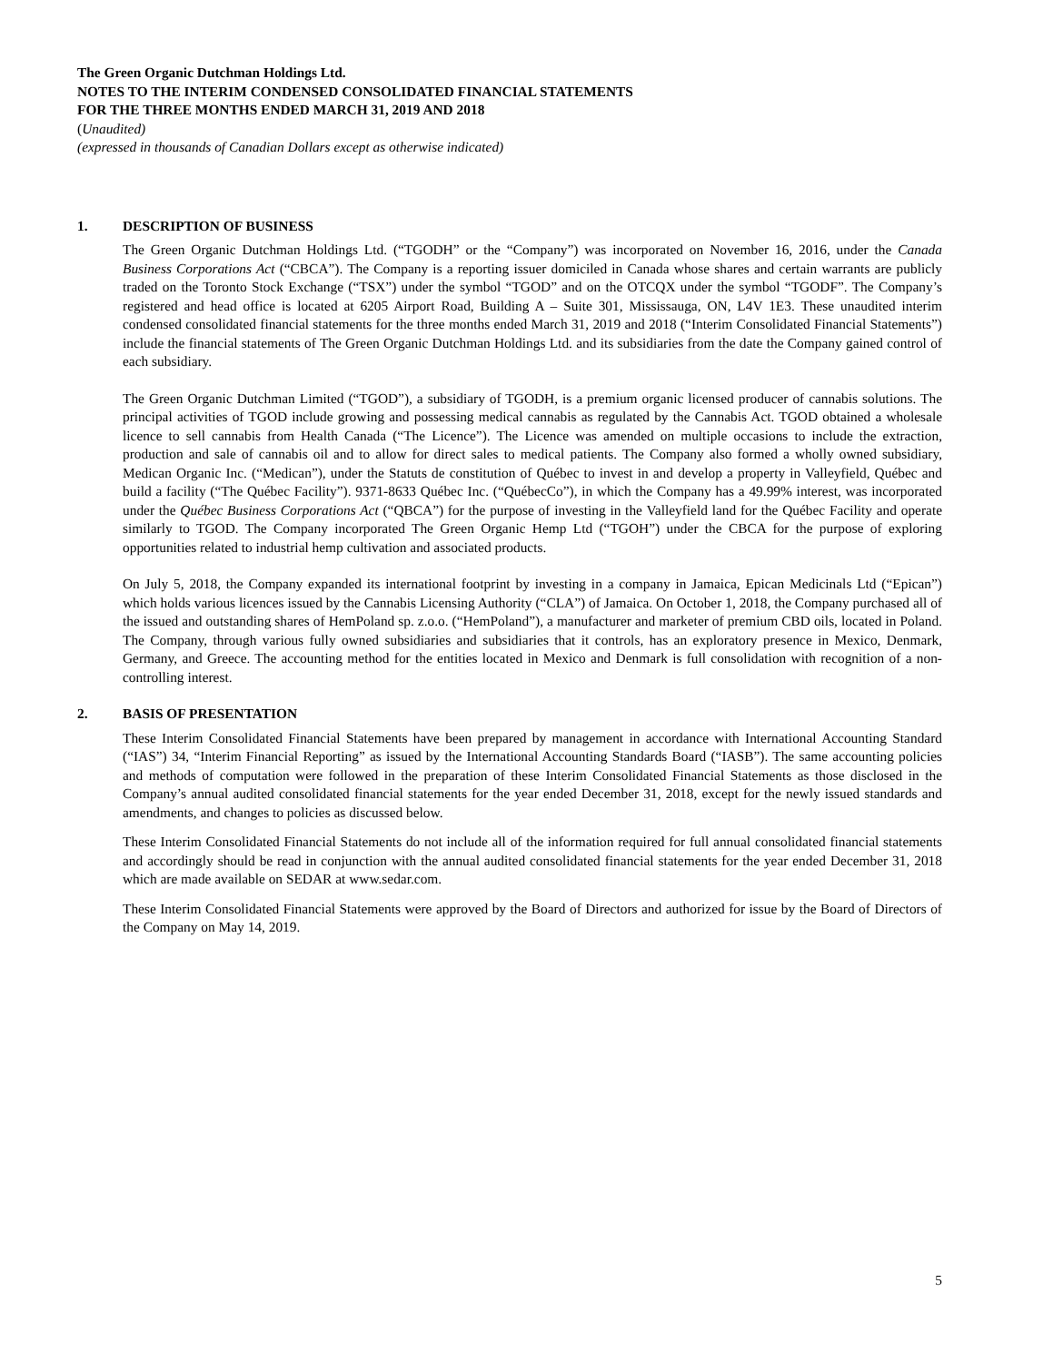The Green Organic Dutchman Holdings Ltd.
NOTES TO THE INTERIM CONDENSED CONSOLIDATED FINANCIAL STATEMENTS
FOR THE THREE MONTHS ENDED MARCH 31, 2019 AND 2018
(Unaudited)
(expressed in thousands of Canadian Dollars except as otherwise indicated)
1. DESCRIPTION OF BUSINESS
The Green Organic Dutchman Holdings Ltd. (“TGODH” or the “Company”) was incorporated on November 16, 2016, under the Canada Business Corporations Act (“CBCA”). The Company is a reporting issuer domiciled in Canada whose shares and certain warrants are publicly traded on the Toronto Stock Exchange (“TSX”) under the symbol “TGOD” and on the OTCQX under the symbol “TGODF”. The Company’s registered and head office is located at 6205 Airport Road, Building A – Suite 301, Mississauga, ON, L4V 1E3. These unaudited interim condensed consolidated financial statements for the three months ended March 31, 2019 and 2018 (“Interim Consolidated Financial Statements”) include the financial statements of The Green Organic Dutchman Holdings Ltd. and its subsidiaries from the date the Company gained control of each subsidiary.
The Green Organic Dutchman Limited (“TGOD”), a subsidiary of TGODH, is a premium organic licensed producer of cannabis solutions. The principal activities of TGOD include growing and possessing medical cannabis as regulated by the Cannabis Act. TGOD obtained a wholesale licence to sell cannabis from Health Canada (“The Licence”). The Licence was amended on multiple occasions to include the extraction, production and sale of cannabis oil and to allow for direct sales to medical patients. The Company also formed a wholly owned subsidiary, Medican Organic Inc. (“Medican”), under the Statuts de constitution of Québec to invest in and develop a property in Valleyfield, Québec and build a facility (“The Québec Facility”). 9371-8633 Québec Inc. (“QuébecCo”), in which the Company has a 49.99% interest, was incorporated under the Québec Business Corporations Act (“QBCA”) for the purpose of investing in the Valleyfield land for the Québec Facility and operate similarly to TGOD. The Company incorporated The Green Organic Hemp Ltd (“TGOH”) under the CBCA for the purpose of exploring opportunities related to industrial hemp cultivation and associated products.
On July 5, 2018, the Company expanded its international footprint by investing in a company in Jamaica, Epican Medicinals Ltd (“Epican”) which holds various licences issued by the Cannabis Licensing Authority (“CLA”) of Jamaica. On October 1, 2018, the Company purchased all of the issued and outstanding shares of HemPoland sp. z.o.o. (“HemPoland”), a manufacturer and marketer of premium CBD oils, located in Poland. The Company, through various fully owned subsidiaries and subsidiaries that it controls, has an exploratory presence in Mexico, Denmark, Germany, and Greece. The accounting method for the entities located in Mexico and Denmark is full consolidation with recognition of a non-controlling interest.
2. BASIS OF PRESENTATION
These Interim Consolidated Financial Statements have been prepared by management in accordance with International Accounting Standard (“IAS”) 34, “Interim Financial Reporting” as issued by the International Accounting Standards Board (“IASB”). The same accounting policies and methods of computation were followed in the preparation of these Interim Consolidated Financial Statements as those disclosed in the Company’s annual audited consolidated financial statements for the year ended December 31, 2018, except for the newly issued standards and amendments, and changes to policies as discussed below.
These Interim Consolidated Financial Statements do not include all of the information required for full annual consolidated financial statements and accordingly should be read in conjunction with the annual audited consolidated financial statements for the year ended December 31, 2018 which are made available on SEDAR at www.sedar.com.
These Interim Consolidated Financial Statements were approved by the Board of Directors and authorized for issue by the Board of Directors of the Company on May 14, 2019.
5